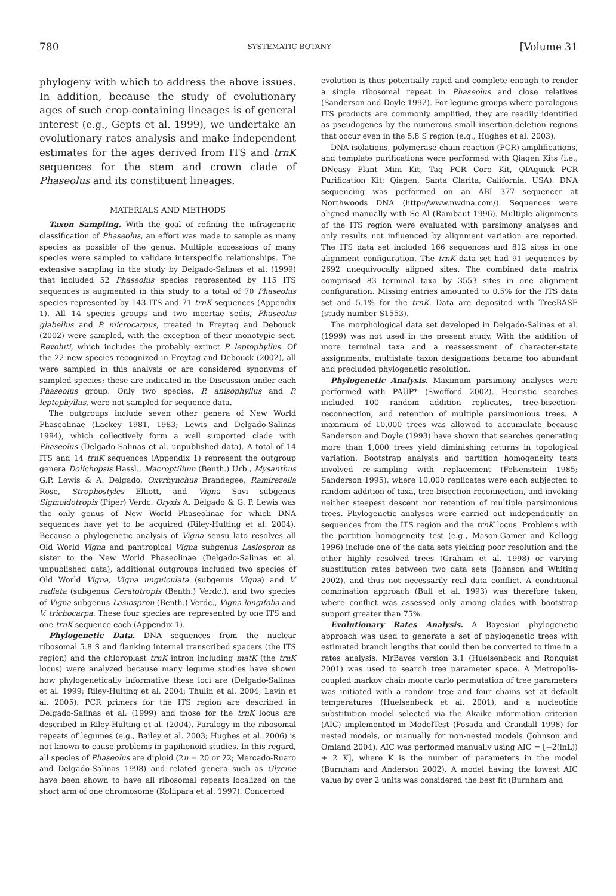780 SYSTEMATIC BOTANY [Volume 31
phylogeny with which to address the above issues. In addition, because the study of evolutionary ages of such crop-containing lineages is of general interest (e.g., Gepts et al. 1999), we undertake an evolutionary rates analysis and make independent estimates for the ages derived from ITS and trnK sequences for the stem and crown clade of Phaseolus and its constituent lineages.
MATERIALS AND METHODS
Taxon Sampling. With the goal of refining the infrageneric classification of Phaseolus, an effort was made to sample as many species as possible of the genus. Multiple accessions of many species were sampled to validate interspecific relationships. The extensive sampling in the study by Delgado-Salinas et al. (1999) that included 52 Phaseolus species represented by 115 ITS sequences is augmented in this study to a total of 70 Phaseolus species represented by 143 ITS and 71 trnK sequences (Appendix 1). All 14 species groups and two incertae sedis, Phaseolus glabellus and P. microcarpus, treated in Freytag and Debouck (2002) were sampled, with the exception of their monotypic sect. Revoluti, which includes the probably extinct P. leptophyllus. Of the 22 new species recognized in Freytag and Debouck (2002), all were sampled in this analysis or are considered synonyms of sampled species; these are indicated in the Discussion under each Phaseolus group. Only two species, P. anisophyllus and P. leptophyllus, were not sampled for sequence data.
The outgroups include seven other genera of New World Phaseolinae (Lackey 1981, 1983; Lewis and Delgado-Salinas 1994), which collectively form a well supported clade with Phaseolus (Delgado-Salinas et al. unpublished data). A total of 14 ITS and 14 trnK sequences (Appendix 1) represent the outgroup genera Dolichopsis Hassl., Macroptilium (Benth.) Urb., Mysanthus G.P. Lewis & A. Delgado, Oxyrhynchus Brandegee, Ramirezella Rose, Strophostyles Elliott, and Vigna Savi subgenus Sigmoidotropis (Piper) Verdc. Oryxis A. Delgado & G. P. Lewis was the only genus of New World Phaseolinae for which DNA sequences have yet to be acquired (Riley-Hulting et al. 2004). Because a phylogenetic analysis of Vigna sensu lato resolves all Old World Vigna and pantropical Vigna subgenus Lasiospron as sister to the New World Phaseolinae (Delgado-Salinas et al. unpublished data), additional outgroups included two species of Old World Vigna, Vigna unguiculata (subgenus Vigna) and V. radiata (subgenus Ceratotropis (Benth.) Verdc.), and two species of Vigna subgenus Lasiospron (Benth.) Verdc., Vigna longifolia and V. trichocarpa. These four species are represented by one ITS and one trnK sequence each (Appendix 1).
Phylogenetic Data. DNA sequences from the nuclear ribosomal 5.8 S and flanking internal transcribed spacers (the ITS region) and the chloroplast trnK intron including matK (the trnK locus) were analyzed because many legume studies have shown how phylogenetically informative these loci are (Delgado-Salinas et al. 1999; Riley-Hulting et al. 2004; Thulin et al. 2004; Lavin et al. 2005). PCR primers for the ITS region are described in Delgado-Salinas et al. (1999) and those for the trnK locus are described in Riley-Hulting et al. (2004). Paralogy in the ribosomal repeats of legumes (e.g., Bailey et al. 2003; Hughes et al. 2006) is not known to cause problems in papilionoid studies. In this regard, all species of Phaseolus are diploid (2n = 20 or 22; Mercado-Ruaro and Delgado-Salinas 1998) and related genera such as Glycine have been shown to have all ribosomal repeats localized on the short arm of one chromosome (Kollipara et al. 1997). Concerted
evolution is thus potentially rapid and complete enough to render a single ribosomal repeat in Phaseolus and close relatives (Sanderson and Doyle 1992). For legume groups where paralogous ITS products are commonly amplified, they are readily identified as pseudogenes by the numerous small insertion-deletion regions that occur even in the 5.8 S region (e.g., Hughes et al. 2003).
DNA isolations, polymerase chain reaction (PCR) amplifications, and template purifications were performed with Qiagen Kits (i.e., DNeasy Plant Mini Kit, Taq PCR Core Kit, QIAquick PCR Purification Kit; Qiagen, Santa Clarita, California, USA). DNA sequencing was performed on an ABI 377 sequencer at Northwoods DNA (http://www.nwdna.com/). Sequences were aligned manually with Se-Al (Rambaut 1996). Multiple alignments of the ITS region were evaluated with parsimony analyses and only results not influenced by alignment variation are reported. The ITS data set included 166 sequences and 812 sites in one alignment configuration. The trnK data set had 91 sequences by 2692 unequivocally aligned sites. The combined data matrix comprised 83 terminal taxa by 3553 sites in one alignment configuration. Missing entries amounted to 0.5% for the ITS data set and 5.1% for the trnK. Data are deposited with TreeBASE (study number S1553).
The morphological data set developed in Delgado-Salinas et al. (1999) was not used in the present study. With the addition of more terminal taxa and a reassessment of character-state assignments, multistate taxon designations became too abundant and precluded phylogenetic resolution.
Phylogenetic Analysis. Maximum parsimony analyses were performed with PAUP* (Swofford 2002). Heuristic searches included 100 random addition replicates, tree-bisection-reconnection, and retention of multiple parsimonious trees. A maximum of 10,000 trees was allowed to accumulate because Sanderson and Doyle (1993) have shown that searches generating more than 1,000 trees yield diminishing returns in topological variation. Bootstrap analysis and partition homogeneity tests involved re-sampling with replacement (Felsenstein 1985; Sanderson 1995), where 10,000 replicates were each subjected to random addition of taxa, tree-bisection-reconnection, and invoking neither steepest descent nor retention of multiple parsimonious trees. Phylogenetic analyses were carried out independently on sequences from the ITS region and the trnK locus. Problems with the partition homogeneity test (e.g., Mason-Gamer and Kellogg 1996) include one of the data sets yielding poor resolution and the other highly resolved trees (Graham et al. 1998) or varying substitution rates between two data sets (Johnson and Whiting 2002), and thus not necessarily real data conflict. A conditional combination approach (Bull et al. 1993) was therefore taken, where conflict was assessed only among clades with bootstrap support greater than 75%.
Evolutionary Rates Analysis. A Bayesian phylogenetic approach was used to generate a set of phylogenetic trees with estimated branch lengths that could then be converted to time in a rates analysis. MrBayes version 3.1 (Huelsenbeck and Ronquist 2001) was used to search tree parameter space. A Metropolis-coupled markov chain monte carlo permutation of tree parameters was initiated with a random tree and four chains set at default temperatures (Huelsenbeck et al. 2001), and a nucleotide substitution model selected via the Akaike information criterion (AIC) implemented in ModelTest (Posada and Crandall 1998) for nested models, or manually for non-nested models (Johnson and Omland 2004). AIC was performed manually using AIC = [−2(lnL)) + 2 K], where K is the number of parameters in the model (Burnham and Anderson 2002). A model having the lowest AIC value by over 2 units was considered the best fit (Burnham and